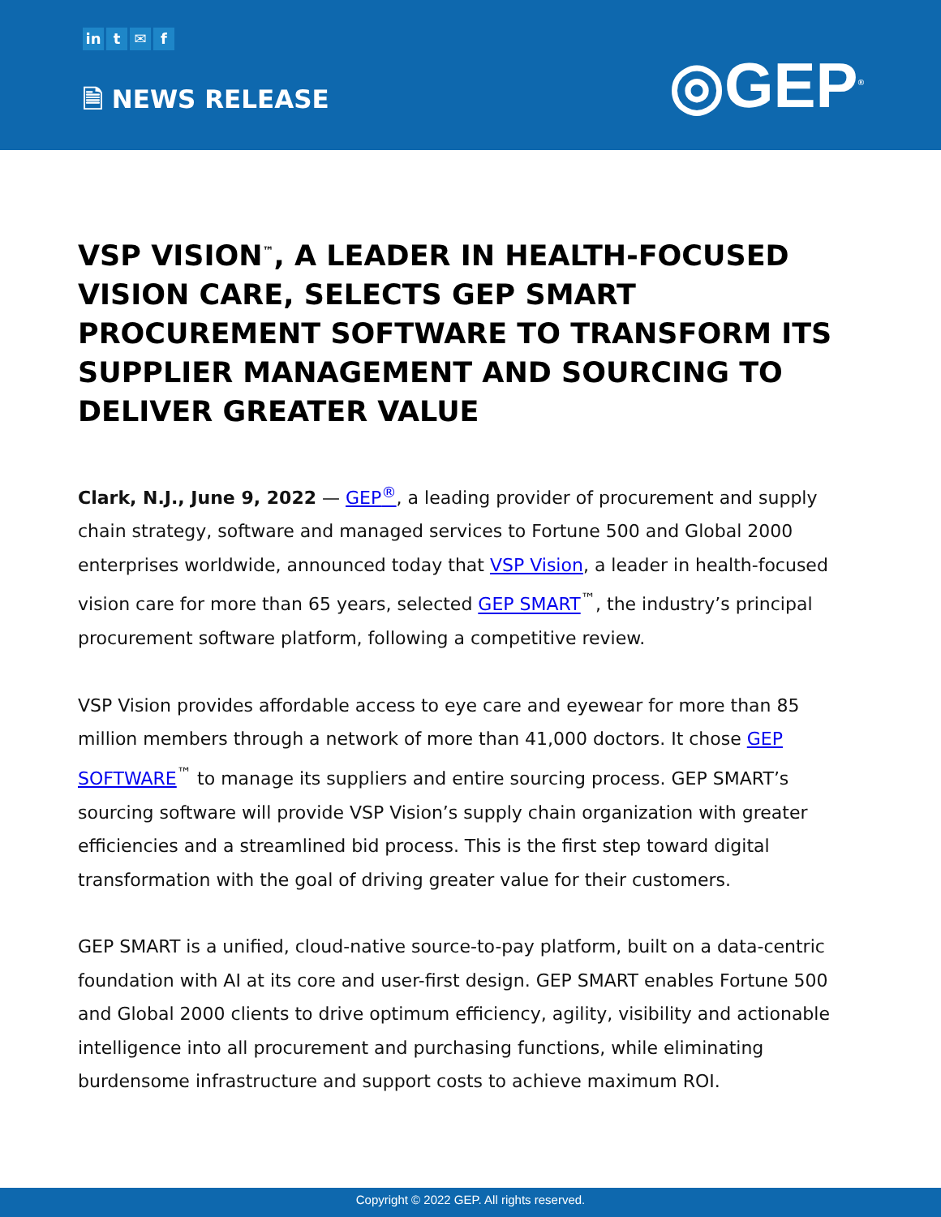in t ✉ f
🗎 NEWS RELEASE ◎GEP<sup>®</sup>
VSP VISION<sup>™</sup>, A LEADER IN HEALTH-FOCUSED VISION CARE, SELECTS GEP SMART PROCUREMENT SOFTWARE TO TRANSFORM ITS SUPPLIER MANAGEMENT AND SOURCING TO DELIVER GREATER VALUE
Clark, N.J., June 9, 2022 — GEP<sup>®</sup>, a leading provider of procurement and supply chain strategy, software and managed services to Fortune 500 and Global 2000 enterprises worldwide, announced today that VSP Vision, a leader in health-focused vision care for more than 65 years, selected GEP SMART<sup>™</sup>, the industry’s principal procurement software platform, following a competitive review.
VSP Vision provides affordable access to eye care and eyewear for more than 85 million members through a network of more than 41,000 doctors. It chose GEP SOFTWARE<sup>™</sup> to manage its suppliers and entire sourcing process. GEP SMART’s sourcing software will provide VSP Vision’s supply chain organization with greater efficiencies and a streamlined bid process. This is the first step toward digital transformation with the goal of driving greater value for their customers.
GEP SMART is a unified, cloud-native source-to-pay platform, built on a data-centric foundation with AI at its core and user-first design. GEP SMART enables Fortune 500 and Global 2000 clients to drive optimum efficiency, agility, visibility and actionable intelligence into all procurement and purchasing functions, while eliminating burdensome infrastructure and support costs to achieve maximum ROI.
Copyright © 2022 GEP. All rights reserved.